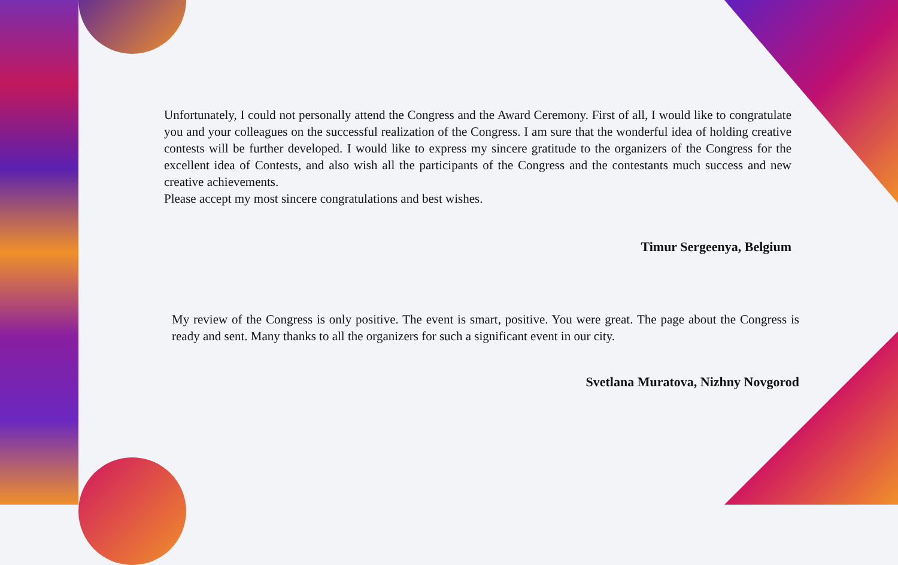Unfortunately, I could not personally attend the Congress and the Award Ceremony. First of all, I would like to congratulate you and your colleagues on the successful realization of the Congress. I am sure that the wonderful idea of holding creative contests will be further developed. I would like to express my sincere gratitude to the organizers of the Congress for the excellent idea of Contests, and also wish all the participants of the Congress and the contestants much success and new creative achievements.
Please accept my most sincere congratulations and best wishes.
Timur Sergeenya, Belgium
My review of the Congress is only positive. The event is smart, positive. You were great. The page about the Congress is ready and sent. Many thanks to all the organizers for such a significant event in our city.
Svetlana Muratova, Nizhny Novgorod